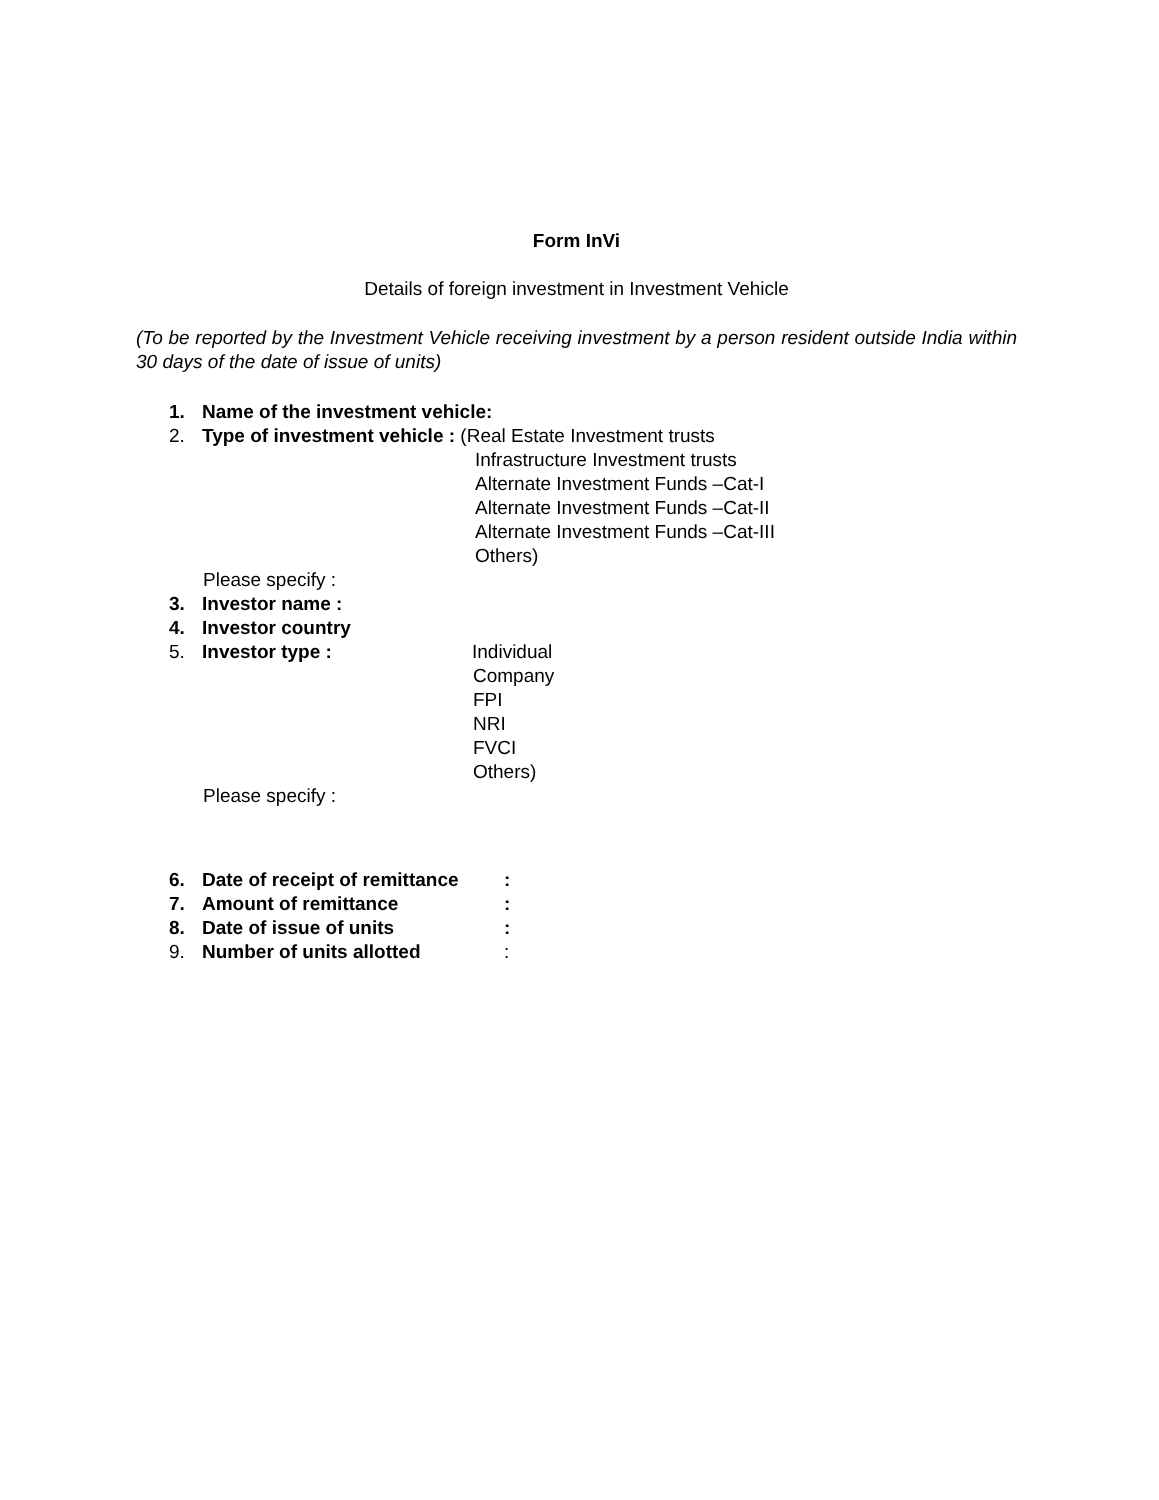Form InVi
Details of foreign investment in Investment Vehicle
(To be reported by the Investment Vehicle receiving investment by a person resident outside India within 30 days of the date of issue of units)
1. Name of the investment vehicle:
2. Type of investment vehicle : (Real Estate Investment trusts
Infrastructure Investment trusts
Alternate Investment Funds –Cat-I
Alternate Investment Funds –Cat-II
Alternate Investment Funds –Cat-III
Others)
Please specify :
3. Investor name :
4. Investor country
5. Investor type : Individual
Company
FPI
NRI
FVCI
Others)
Please specify :
6. Date of receipt of remittance:
7. Amount of remittance:
8. Date of issue of units:
9. Number of units allotted: